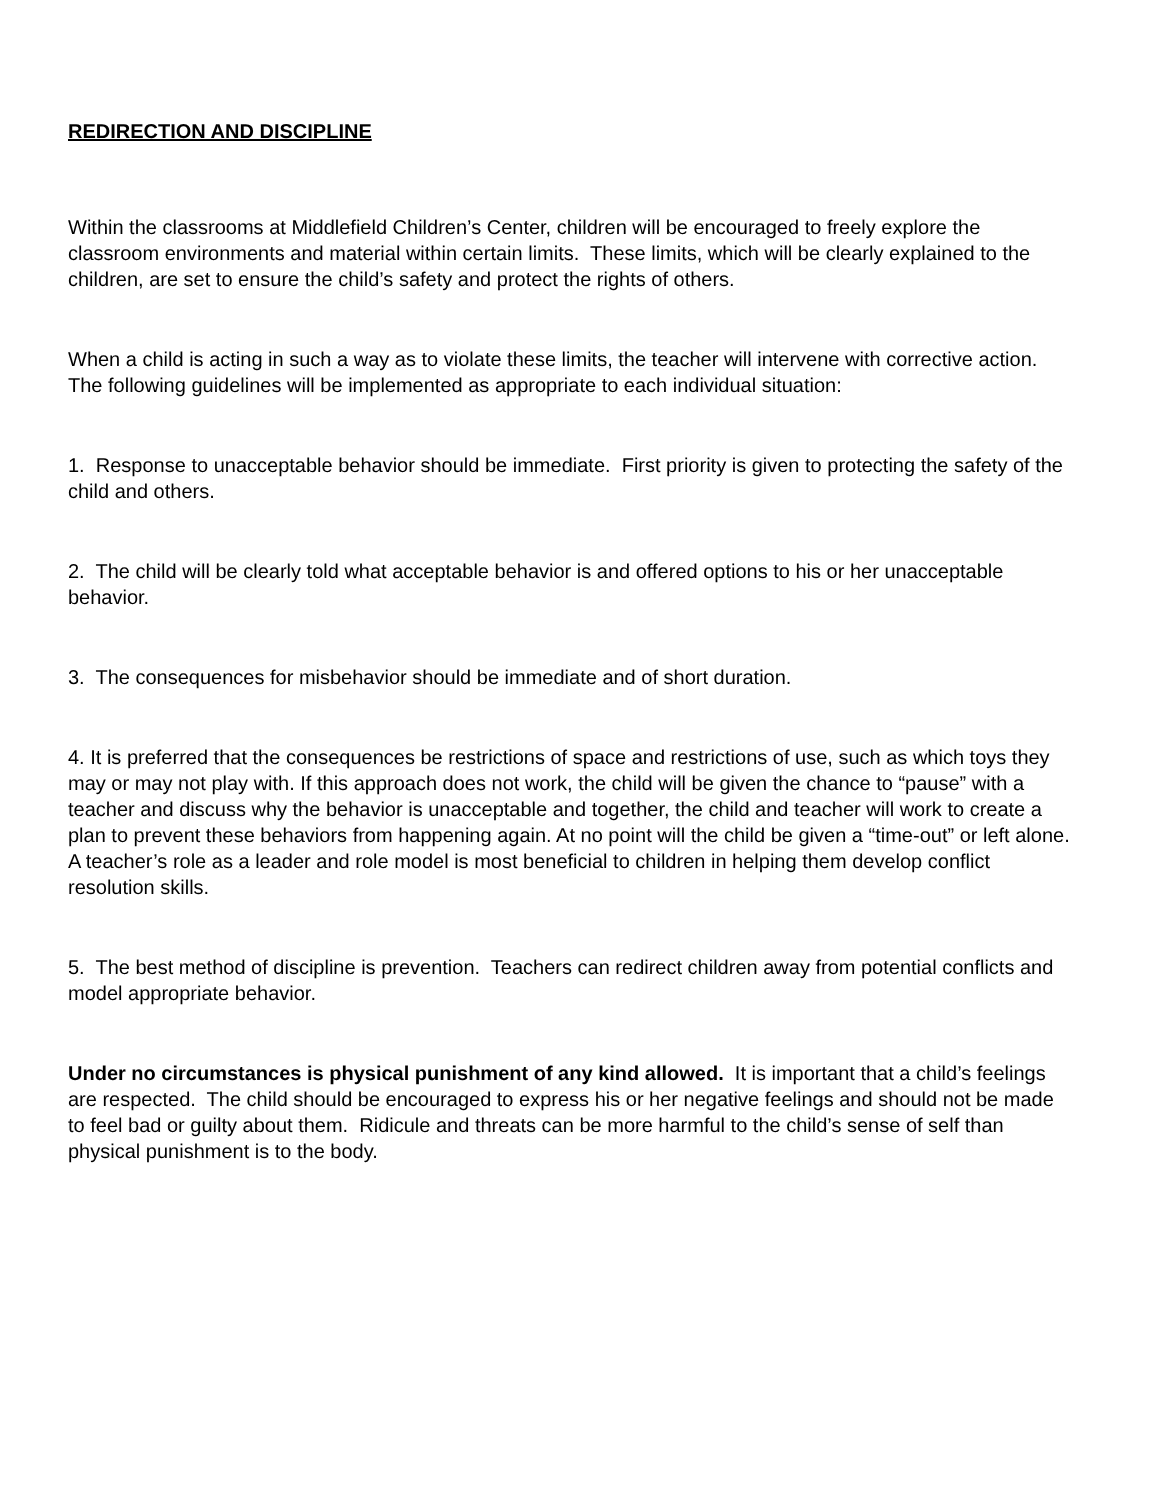REDIRECTION AND DISCIPLINE
Within the classrooms at Middlefield Children’s Center, children will be encouraged to freely explore the classroom environments and material within certain limits. These limits, which will be clearly explained to the children, are set to ensure the child’s safety and protect the rights of others.
When a child is acting in such a way as to violate these limits, the teacher will intervene with corrective action. The following guidelines will be implemented as appropriate to each individual situation:
1. Response to unacceptable behavior should be immediate. First priority is given to protecting the safety of the child and others.
2. The child will be clearly told what acceptable behavior is and offered options to his or her unacceptable behavior.
3. The consequences for misbehavior should be immediate and of short duration.
4. It is preferred that the consequences be restrictions of space and restrictions of use, such as which toys they may or may not play with. If this approach does not work, the child will be given the chance to “pause” with a teacher and discuss why the behavior is unacceptable and together, the child and teacher will work to create a plan to prevent these behaviors from happening again. At no point will the child be given a “time-out” or left alone. A teacher’s role as a leader and role model is most beneficial to children in helping them develop conflict resolution skills.
5. The best method of discipline is prevention. Teachers can redirect children away from potential conflicts and model appropriate behavior.
Under no circumstances is physical punishment of any kind allowed. It is important that a child’s feelings are respected. The child should be encouraged to express his or her negative feelings and should not be made to feel bad or guilty about them. Ridicule and threats can be more harmful to the child’s sense of self than physical punishment is to the body.